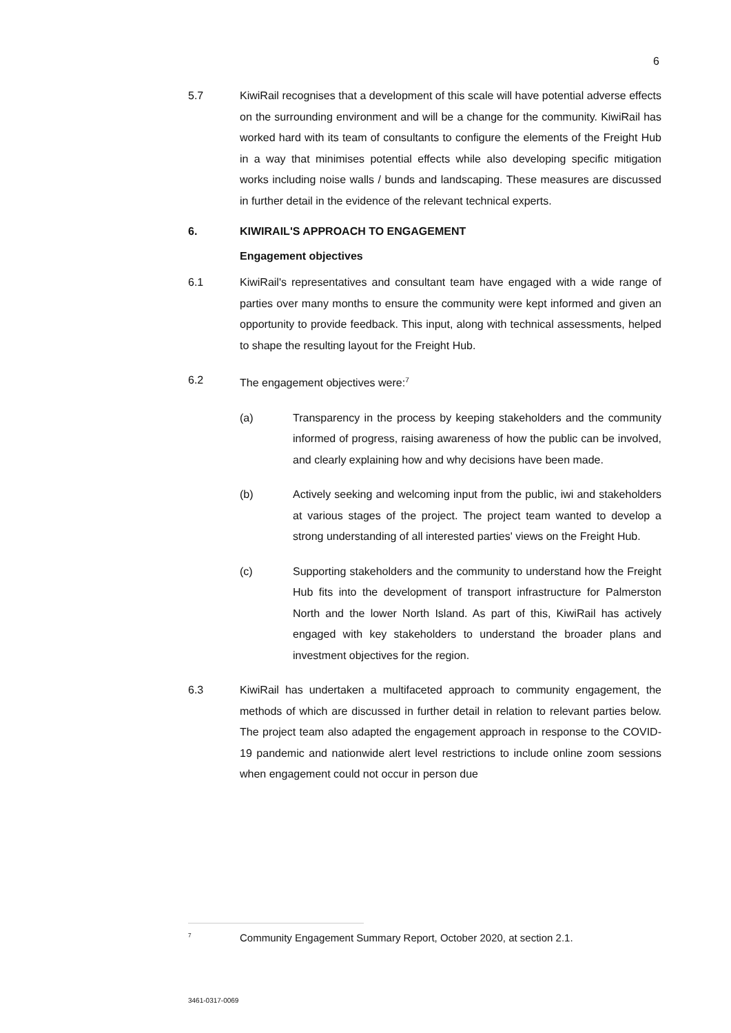6
5.7 KiwiRail recognises that a development of this scale will have potential adverse effects on the surrounding environment and will be a change for the community. KiwiRail has worked hard with its team of consultants to configure the elements of the Freight Hub in a way that minimises potential effects while also developing specific mitigation works including noise walls / bunds and landscaping. These measures are discussed in further detail in the evidence of the relevant technical experts.
6. KIWIRAIL'S APPROACH TO ENGAGEMENT
Engagement objectives
6.1 KiwiRail's representatives and consultant team have engaged with a wide range of parties over many months to ensure the community were kept informed and given an opportunity to provide feedback. This input, along with technical assessments, helped to shape the resulting layout for the Freight Hub.
6.2 The engagement objectives were:<sup>7</sup>
(a) Transparency in the process by keeping stakeholders and the community informed of progress, raising awareness of how the public can be involved, and clearly explaining how and why decisions have been made.
(b) Actively seeking and welcoming input from the public, iwi and stakeholders at various stages of the project. The project team wanted to develop a strong understanding of all interested parties' views on the Freight Hub.
(c) Supporting stakeholders and the community to understand how the Freight Hub fits into the development of transport infrastructure for Palmerston North and the lower North Island. As part of this, KiwiRail has actively engaged with key stakeholders to understand the broader plans and investment objectives for the region.
6.3 KiwiRail has undertaken a multifaceted approach to community engagement, the methods of which are discussed in further detail in relation to relevant parties below. The project team also adapted the engagement approach in response to the COVID-19 pandemic and nationwide alert level restrictions to include online zoom sessions when engagement could not occur in person due
<sup>7</sup> Community Engagement Summary Report, October 2020, at section 2.1.
3461-0317-0069